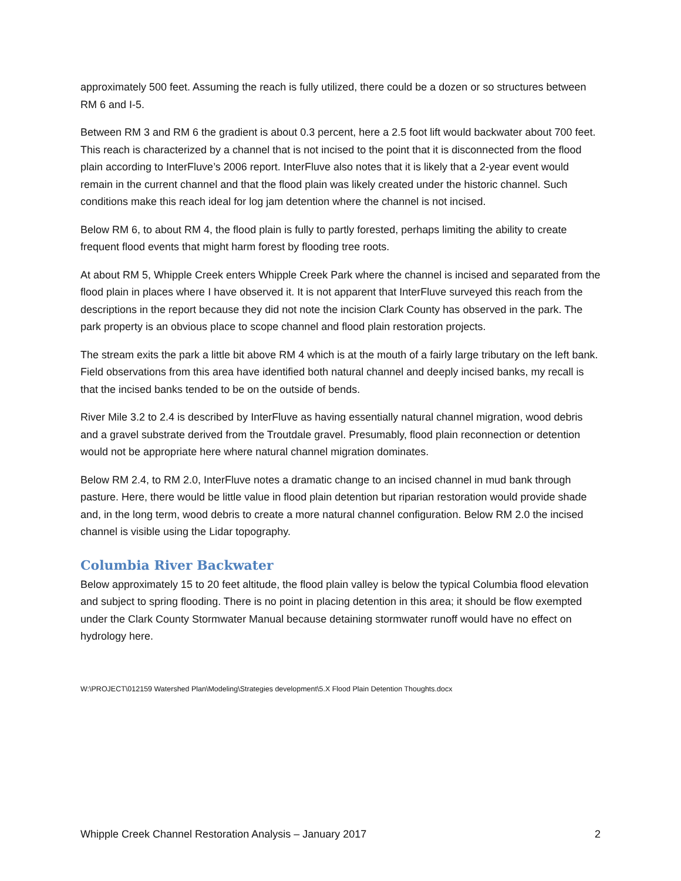approximately 500 feet. Assuming the reach is fully utilized, there could be a dozen or so structures between RM 6 and I-5.
Between RM 3 and RM 6 the gradient is about 0.3 percent, here a 2.5 foot lift would backwater about 700 feet. This reach is characterized by a channel that is not incised to the point that it is disconnected from the flood plain according to InterFluve’s 2006 report. InterFluve also notes that it is likely that a 2-year event would remain in the current channel and that the flood plain was likely created under the historic channel. Such conditions make this reach ideal for log jam detention where the channel is not incised.
Below RM 6, to about RM 4, the flood plain is fully to partly forested, perhaps limiting the ability to create frequent flood events that might harm forest by flooding tree roots.
At about RM 5, Whipple Creek enters Whipple Creek Park where the channel is incised and separated from the flood plain in places where I have observed it. It is not apparent that InterFluve surveyed this reach from the descriptions in the report because they did not note the incision Clark County has observed in the park. The park property is an obvious place to scope channel and flood plain restoration projects.
The stream exits the park a little bit above RM 4 which is at the mouth of a fairly large tributary on the left bank. Field observations from this area have identified both natural channel and deeply incised banks, my recall is that the incised banks tended to be on the outside of bends.
River Mile 3.2 to 2.4 is described by InterFluve as having essentially natural channel migration, wood debris and a gravel substrate derived from the Troutdale gravel. Presumably, flood plain reconnection or detention would not be appropriate here where natural channel migration dominates.
Below RM 2.4, to RM 2.0, InterFluve notes a dramatic change to an incised channel in mud bank through pasture. Here, there would be little value in flood plain detention but riparian restoration would provide shade and, in the long term, wood debris to create a more natural channel configuration. Below RM 2.0 the incised channel is visible using the Lidar topography.
Columbia River Backwater
Below approximately 15 to 20 feet altitude, the flood plain valley is below the typical Columbia flood elevation and subject to spring flooding. There is no point in placing detention in this area; it should be flow exempted under the Clark County Stormwater Manual because detaining stormwater runoff would have no effect on hydrology here.
W:\PROJECT\012159 Watershed Plan\Modeling\Strategies development\5.X Flood Plain Detention Thoughts.docx
Whipple Creek Channel Restoration Analysis – January 2017 2